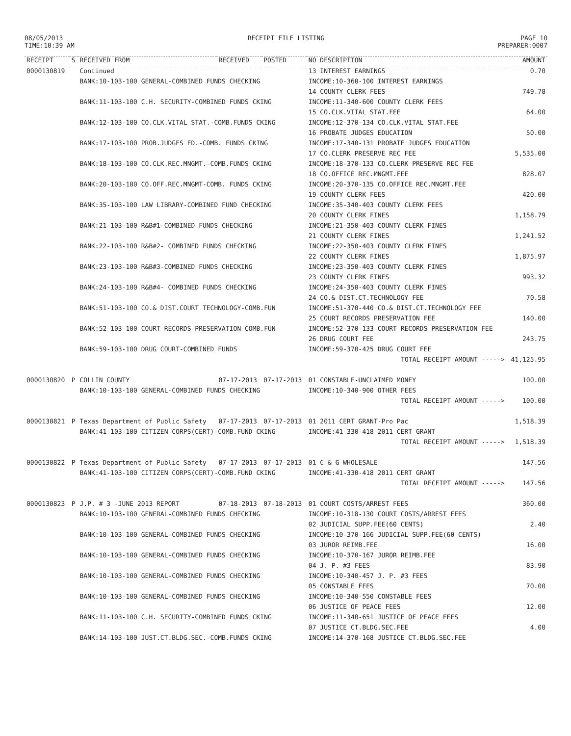08/05/2013
TIME:10:39 AM
RECEIPT FILE LISTING PAGE 10
PREPARER:0007
| RECEIPT | S | RECEIVED FROM | RECEIVED | POSTED | NO DESCRIPTION | AMOUNT |
| --- | --- | --- | --- | --- | --- | --- |
| 0000130819 | | Continued | | | 13 INTEREST EARNINGS | 0.70 |
| | | BANK:10-103-100 GENERAL-COMBINED FUNDS CHECKING | | | INCOME:10-360-100 INTEREST EARNINGS | |
| | | | | | 14 COUNTY CLERK FEES | 749.78 |
| | | BANK:11-103-100 C.H. SECURITY-COMBINED FUNDS CKING | | | INCOME:11-340-600 COUNTY CLERK FEES | |
| | | | | | 15 CO.CLK.VITAL STAT.FEE | 64.00 |
| | | BANK:12-103-100 CO.CLK.VITAL STAT.-COMB.FUNDS CKING | | | INCOME:12-370-134 CO.CLK.VITAL STAT.FEE | |
| | | | | | 16 PROBATE JUDGES EDUCATION | 50.00 |
| | | BANK:17-103-100 PROB.JUDGES ED.-COMB. FUNDS CKING | | | INCOME:17-340-131 PROBATE JUDGES EDUCATION | |
| | | | | | 17 CO.CLERK PRESERVE REC FEE | 5,535.00 |
| | | BANK:18-103-100 CO.CLK.REC.MNGMT.-COMB.FUNDS CKING | | | INCOME:18-370-133 CO.CLERK PRESERVE REC FEE | |
| | | | | | 18 CO.OFFICE REC.MNGMT.FEE | 828.07 |
| | | BANK:20-103-100 CO.OFF.REC.MNGMT-COMB. FUNDS CKING | | | INCOME:20-370-135 CO.OFFICE REC.MNGMT.FEE | |
| | | | | | 19 COUNTY CLERK FEES | 420.00 |
| | | BANK:35-103-100 LAW LIBRARY-COMBINED FUND CHECKING | | | INCOME:35-340-403 COUNTY CLERK FEES | |
| | | | | | 20 COUNTY CLERK FINES | 1,158.79 |
| | | BANK:21-103-100 R&B#1-COMBINED FUNDS CHECKING | | | INCOME:21-350-403 COUNTY CLERK FINES | |
| | | | | | 21 COUNTY CLERK FINES | 1,241.52 |
| | | BANK:22-103-100 R&B#2- COMBINED FUNDS CHECKING | | | INCOME:22-350-403 COUNTY CLERK FINES | |
| | | | | | 22 COUNTY CLERK FINES | 1,875.97 |
| | | BANK:23-103-100 R&B#3-COMBINED FUNDS CHECKING | | | INCOME:23-350-403 COUNTY CLERK FINES | |
| | | | | | 23 COUNTY CLERK FINES | 993.32 |
| | | BANK:24-103-100 R&B#4- COMBINED FUNDS CHECKING | | | INCOME:24-350-403 COUNTY CLERK FINES | |
| | | | | | 24 CO.& DIST.CT.TECHNOLOGY FEE | 70.58 |
| | | BANK:51-103-100 CO.& DIST.COURT TECHNOLOGY-COMB.FUN | | | INCOME:51-370-440 CO.& DIST.CT.TECHNOLOGY FEE | |
| | | | | | 25 COURT RECORDS PRESERVATION FEE | 140.00 |
| | | BANK:52-103-100 COURT RECORDS PRESERVATION-COMB.FUN | | | INCOME:52-370-133 COURT RECORDS PRESERVATION FEE | |
| | | | | | 26 DRUG COURT FEE | 243.75 |
| | | BANK:59-103-100 DRUG COURT-COMBINED FUNDS | | | INCOME:59-370-425 DRUG COURT FEE | |
| | | | | | TOTAL RECEIPT AMOUNT -----> | 41,125.95 |
| 0000130820 | P | COLLIN COUNTY | 07-17-2013 | 07-17-2013 | 01 CONSTABLE-UNCLAIMED MONEY | 100.00 |
| | | BANK:10-103-100 GENERAL-COMBINED FUNDS CHECKING | | | INCOME:10-340-900 OTHER FEES | |
| | | | | | TOTAL RECEIPT AMOUNT -----> | 100.00 |
| 0000130821 | P | Texas Department of Public Safety | 07-17-2013 | 07-17-2013 | 01 2011 CERT GRANT-Pro Pac | 1,518.39 |
| | | BANK:41-103-100 CITIZEN CORPS(CERT)-COMB.FUND CKING | | | INCOME:41-330-418 2011 CERT GRANT | |
| | | | | | TOTAL RECEIPT AMOUNT -----> | 1,518.39 |
| 0000130822 | P | Texas Department of Public Safety | 07-17-2013 | 07-17-2013 | 01 C & G WHOLESALE | 147.56 |
| | | BANK:41-103-100 CITIZEN CORPS(CERT)-COMB.FUND CKING | | | INCOME:41-330-418 2011 CERT GRANT | |
| | | | | | TOTAL RECEIPT AMOUNT -----> | 147.56 |
| 0000130823 | P | J.P. # 3 -JUNE 2013 REPORT | 07-18-2013 | 07-18-2013 | 01 COURT COSTS/ARREST FEES | 360.00 |
| | | BANK:10-103-100 GENERAL-COMBINED FUNDS CHECKING | | | INCOME:10-318-130 COURT COSTS/ARREST FEES | |
| | | | | | 02 JUDICIAL SUPP.FEE(60 CENTS) | 2.40 |
| | | BANK:10-103-100 GENERAL-COMBINED FUNDS CHECKING | | | INCOME:10-370-166 JUDICIAL SUPP.FEE(60 CENTS) | |
| | | | | | 03 JUROR REIMB.FEE | 16.00 |
| | | BANK:10-103-100 GENERAL-COMBINED FUNDS CHECKING | | | INCOME:10-370-167 JUROR REIMB.FEE | |
| | | | | | 04 J. P. #3 FEES | 83.90 |
| | | BANK:10-103-100 GENERAL-COMBINED FUNDS CHECKING | | | INCOME:10-340-457 J. P. #3 FEES | |
| | | | | | 05 CONSTABLE FEES | 70.00 |
| | | BANK:10-103-100 GENERAL-COMBINED FUNDS CHECKING | | | INCOME:10-340-550 CONSTABLE FEES | |
| | | | | | 06 JUSTICE OF PEACE FEES | 12.00 |
| | | BANK:11-103-100 C.H. SECURITY-COMBINED FUNDS CKING | | | INCOME:11-340-651 JUSTICE OF PEACE FEES | |
| | | | | | 07 JUSTICE CT.BLDG.SEC.FEE | 4.00 |
| | | BANK:14-103-100 JUST.CT.BLDG.SEC.-COMB.FUNDS CKING | | | INCOME:14-370-168 JUSTICE CT.BLDG.SEC.FEE | |